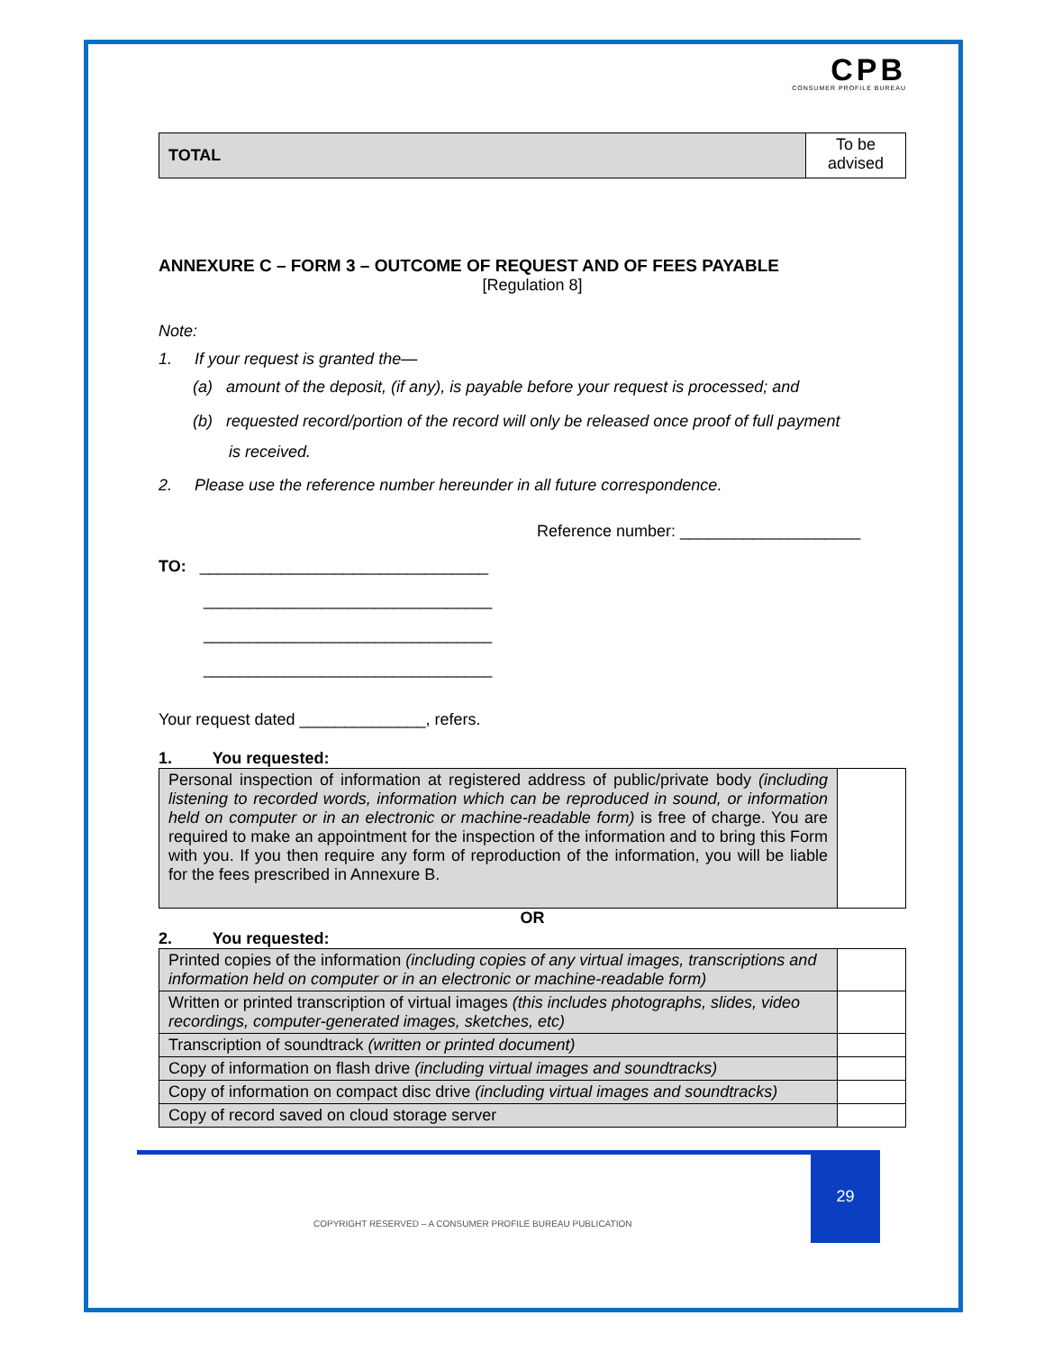CPB
CONSUMER PROFILE BUREAU
| TOTAL | To be advised |
ANNEXURE C – FORM 3 – OUTCOME OF REQUEST AND OF FEES PAYABLE
[Regulation 8]
Note:
1. If your request is granted the—
(a) amount of the deposit, (if any), is payable before your request is processed; and
(b) requested record/portion of the record will only be released once proof of full payment
is received.
2. Please use the reference number hereunder in all future correspondence.
Reference number: ____________________
TO: ________________________________
________________________________
________________________________
________________________________
Your request dated ______________, refers.
1. You requested:
| Personal inspection of information at registered address of public/private body (including listening to recorded words, information which can be reproduced in sound, or information held on computer or in an electronic or machine-readable form) is free of charge. You are required to make an appointment for the inspection of the information and to bring this Form with you. If you then require any form of reproduction of the information, you will be liable for the fees prescribed in Annexure B. | |
OR
2. You requested:
| Printed copies of the information (including copies of any virtual images, transcriptions and information held on computer or in an electronic or machine-readable form) | |
| Written or printed transcription of virtual images (this includes photographs, slides, video recordings, computer-generated images, sketches, etc) | |
| Transcription of soundtrack (written or printed document) | |
| Copy of information on flash drive (including virtual images and soundtracks) | |
| Copy of information on compact disc drive (including virtual images and soundtracks) | |
| Copy of record saved on cloud storage server | |
29
COPYRIGHT RESERVED – A CONSUMER PROFILE BUREAU PUBLICATION